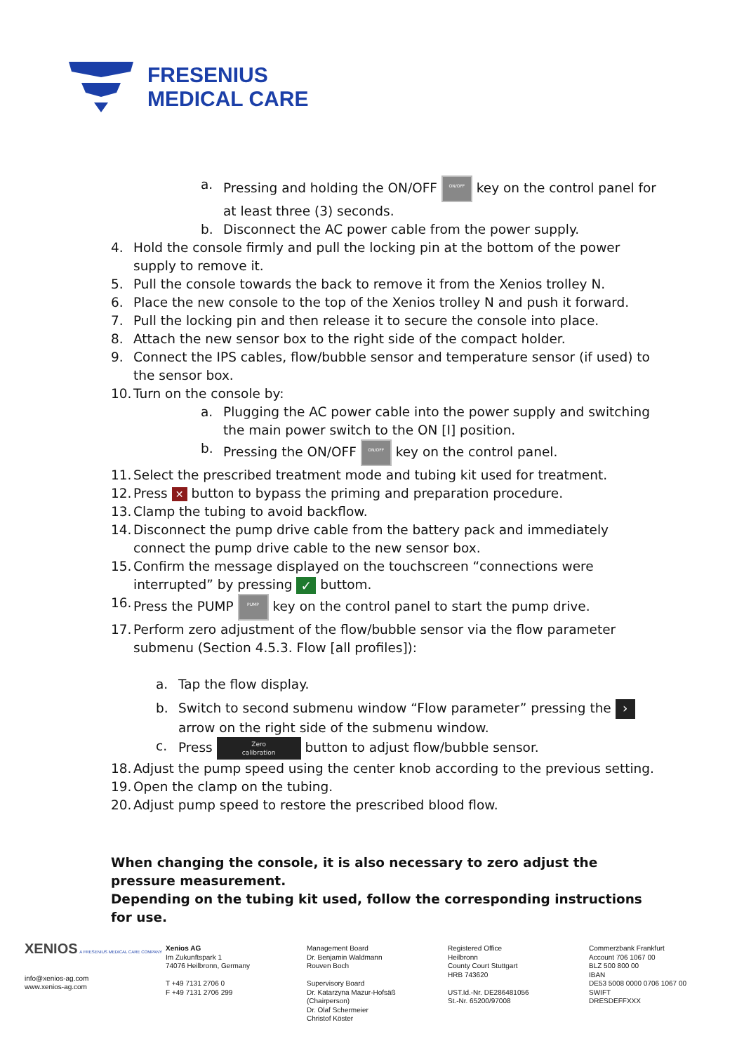FRESENIUS
MEDICAL CARE
a. Pressing and holding the ON/OFF ON/OFF key on the control panel for at least three (3) seconds.
b. Disconnect the AC power cable from the power supply.
4. Hold the console firmly and pull the locking pin at the bottom of the power supply to remove it.
5. Pull the console towards the back to remove it from the Xenios trolley N.
6. Place the new console to the top of the Xenios trolley N and push it forward.
7. Pull the locking pin and then release it to secure the console into place.
8. Attach the new sensor box to the right side of the compact holder.
9. Connect the IPS cables, flow/bubble sensor and temperature sensor (if used) to the sensor box.
10. Turn on the console by:
a. Plugging the AC power cable into the power supply and switching the main power switch to the ON [I] position.
b. Pressing the ON/OFF ON/OFF key on the control panel.
11. Select the prescribed treatment mode and tubing kit used for treatment.
12. Press ✕ button to bypass the priming and preparation procedure.
13. Clamp the tubing to avoid backflow.
14. Disconnect the pump drive cable from the battery pack and immediately connect the pump drive cable to the new sensor box.
15. Confirm the message displayed on the touchscreen “connections were interrupted” by pressing ✓ buttom.
16. Press the PUMP PUMP key on the control panel to start the pump drive.
17. Perform zero adjustment of the flow/bubble sensor via the flow parameter submenu (Section 4.5.3. Flow [all profiles]):
a. Tap the flow display.
b. Switch to second submenu window “Flow parameter” pressing the › arrow on the right side of the submenu window.
c. Press Zero
calibration button to adjust flow/bubble sensor.
18. Adjust the pump speed using the center knob according to the previous setting.
19. Open the clamp on the tubing.
20. Adjust pump speed to restore the prescribed blood flow.
When changing the console, it is also necessary to zero adjust the pressure measurement.
Depending on the tubing kit used, follow the corresponding instructions for use.
XENIOS A FRESENIUS MEDICAL CARE COMPANY
info@xenios-ag.com
www.xenios-ag.com
Xenios AG
Im Zukunftspark 1
74076 Heilbronn, Germany
T +49 7131 2706 0
F +49 7131 2706 299
Management Board
Dr. Benjamin Waldmann
Rouven Boch
Supervisory Board
Dr. Katarzyna Mazur-Hofsäß
(Chairperson)
Dr. Olaf Schermeier
Christof Köster
Registered Office
Heilbronn
County Court Stuttgart
HRB 743620
UST.Id.-Nr. DE286481056
St.-Nr. 65200/97008
Commerzbank Frankfurt
Account 706 1067 00
BLZ 500 800 00
IBAN
DE53 5008 0000 0706 1067 00
SWIFT
DRESDEFFXXX